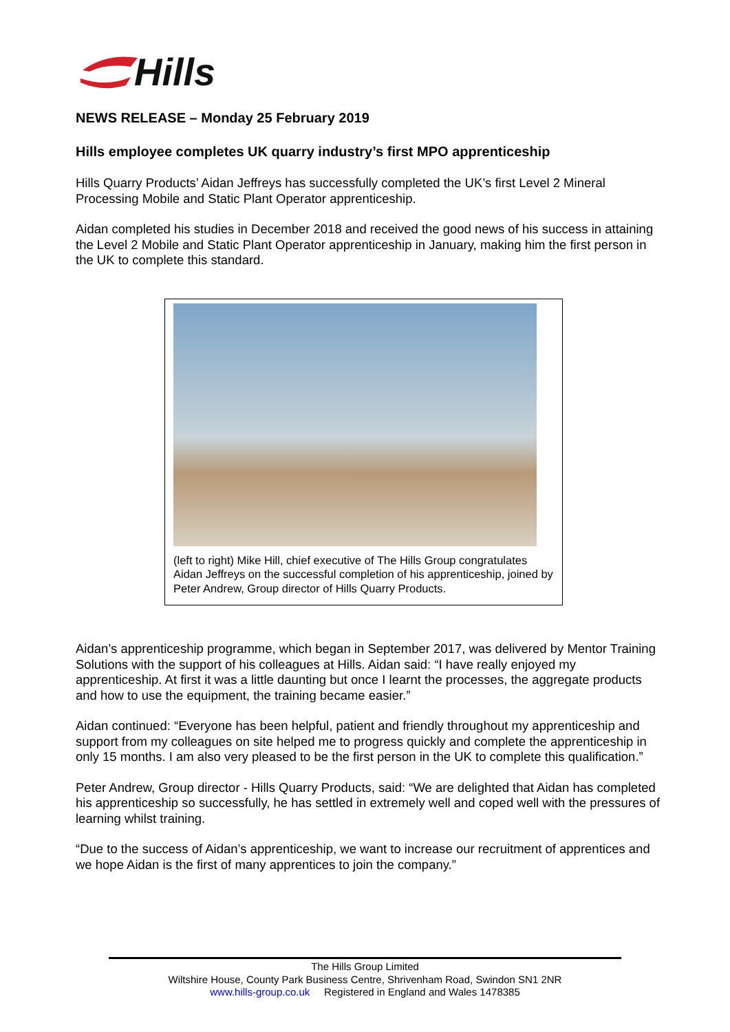Hills
NEWS RELEASE – Monday 25 February 2019
Hills employee completes UK quarry industry’s first MPO apprenticeship
Hills Quarry Products’ Aidan Jeffreys has successfully completed the UK’s first Level 2 Mineral Processing Mobile and Static Plant Operator apprenticeship.
Aidan completed his studies in December 2018 and received the good news of his success in attaining the Level 2 Mobile and Static Plant Operator apprenticeship in January, making him the first person in the UK to complete this standard.
(left to right) Mike Hill, chief executive of The Hills Group congratulates Aidan Jeffreys on the successful completion of his apprenticeship, joined by Peter Andrew, Group director of Hills Quarry Products.
Aidan’s apprenticeship programme, which began in September 2017, was delivered by Mentor Training Solutions with the support of his colleagues at Hills. Aidan said: “I have really enjoyed my apprenticeship. At first it was a little daunting but once I learnt the processes, the aggregate products and how to use the equipment, the training became easier.”
Aidan continued: “Everyone has been helpful, patient and friendly throughout my apprenticeship and support from my colleagues on site helped me to progress quickly and complete the apprenticeship in only 15 months. I am also very pleased to be the first person in the UK to complete this qualification.”
Peter Andrew, Group director - Hills Quarry Products, said: “We are delighted that Aidan has completed his apprenticeship so successfully, he has settled in extremely well and coped well with the pressures of learning whilst training.
“Due to the success of Aidan’s apprenticeship, we want to increase our recruitment of apprentices and we hope Aidan is the first of many apprentices to join the company.”
The Hills Group Limited
Wiltshire House, County Park Business Centre, Shrivenham Road, Swindon SN1 2NR
www.hills-group.co.uk Registered in England and Wales 1478385